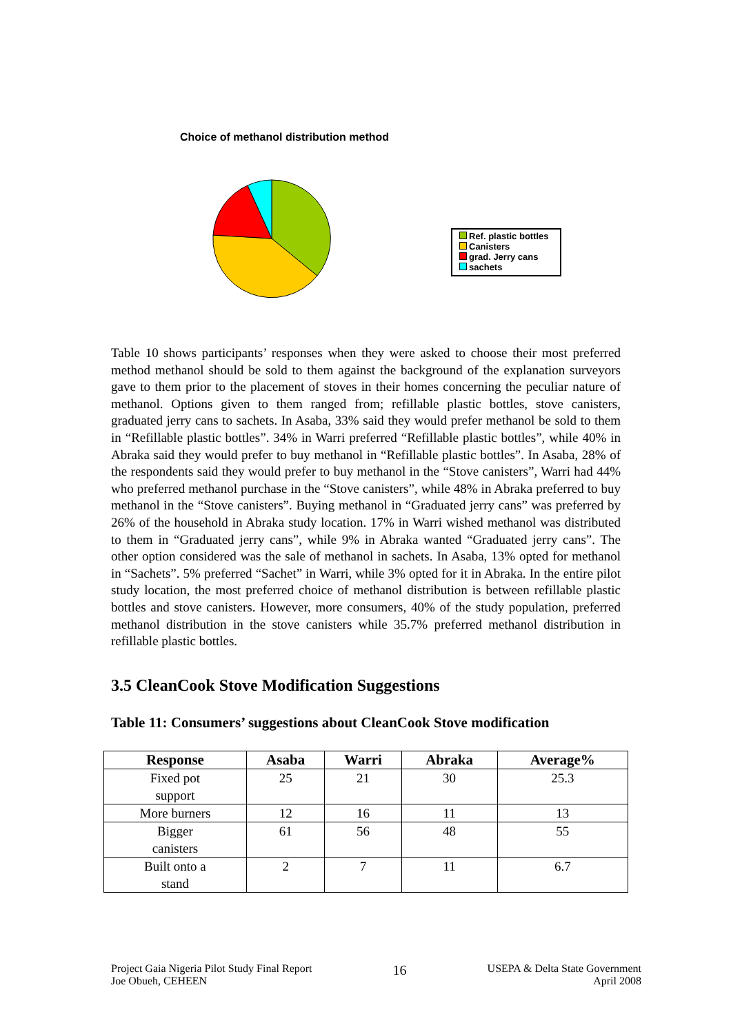Choice of methanol distribution method
Ref. plastic bottles
Canisters
grad. Jerry cans
sachets
Table 10 shows participants’ responses when they were asked to choose their most preferred method methanol should be sold to them against the background of the explanation surveyors gave to them prior to the placement of stoves in their homes concerning the peculiar nature of methanol. Options given to them ranged from; refillable plastic bottles, stove canisters, graduated jerry cans to sachets. In Asaba, 33% said they would prefer methanol be sold to them in “Refillable plastic bottles”. 34% in Warri preferred “Refillable plastic bottles”, while 40% in Abraka said they would prefer to buy methanol in “Refillable plastic bottles”. In Asaba, 28% of the respondents said they would prefer to buy methanol in the “Stove canisters”, Warri had 44% who preferred methanol purchase in the “Stove canisters”, while 48% in Abraka preferred to buy methanol in the “Stove canisters”. Buying methanol in “Graduated jerry cans” was preferred by 26% of the household in Abraka study location. 17% in Warri wished methanol was distributed to them in “Graduated jerry cans”, while 9% in Abraka wanted “Graduated jerry cans”. The other option considered was the sale of methanol in sachets. In Asaba, 13% opted for methanol in “Sachets”. 5% preferred “Sachet” in Warri, while 3% opted for it in Abraka. In the entire pilot study location, the most preferred choice of methanol distribution is between refillable plastic bottles and stove canisters. However, more consumers, 40% of the study population, preferred methanol distribution in the stove canisters while 35.7% preferred methanol distribution in refillable plastic bottles.
3.5 CleanCook Stove Modification Suggestions
Table 11: Consumers’ suggestions about CleanCook Stove modification
| Response | Asaba | Warri | Abraka | Average% |
| --- | --- | --- | --- | --- |
| Fixed pot support | 25 | 21 | 30 | 25.3 |
| More burners | 12 | 16 | 11 | 13 |
| Bigger canisters | 61 | 56 | 48 | 55 |
| Built onto a stand | 2 | 7 | 11 | 6.7 |
Project Gaia Nigeria Pilot Study Final Report
Joe Obueh, CEHEEN
16
USEPA & Delta State Government
April 2008